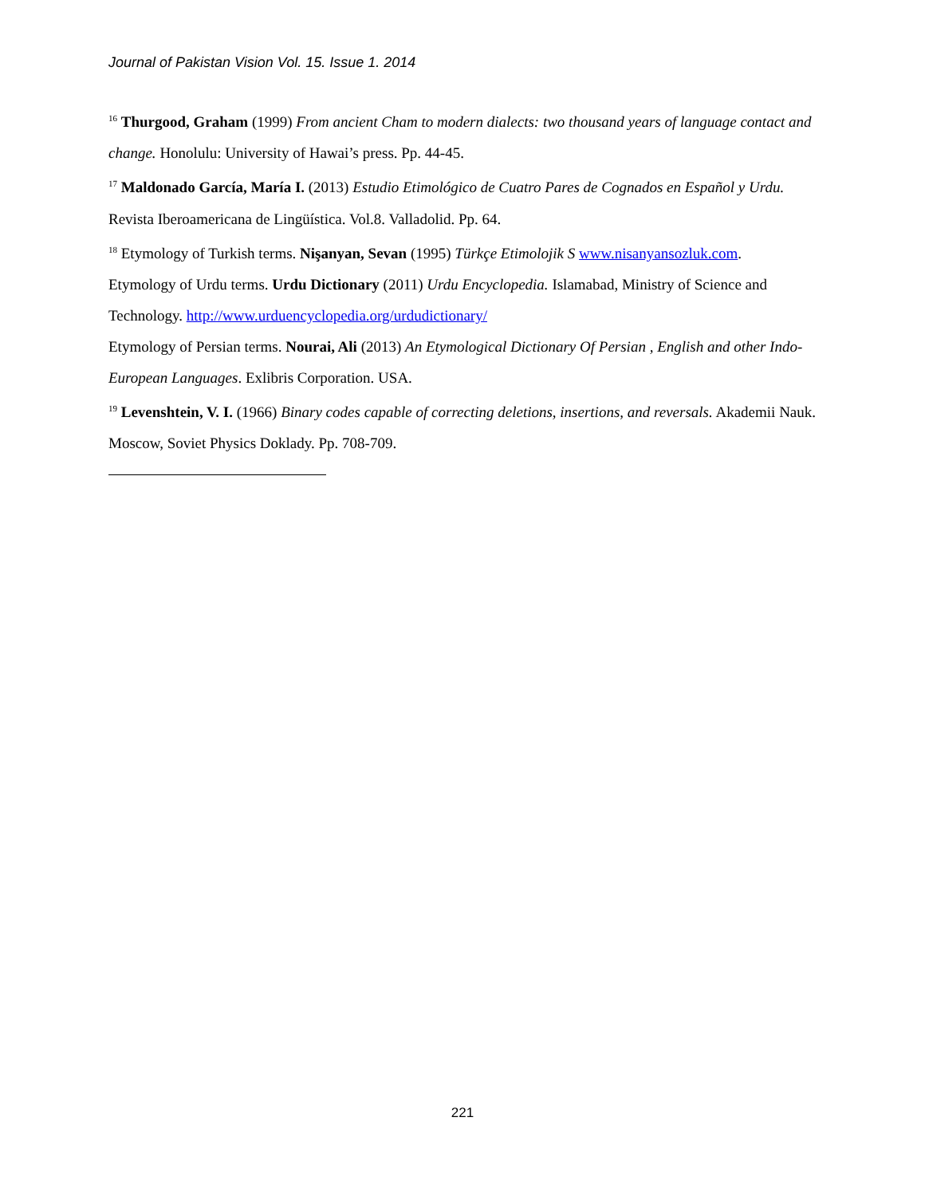Journal of Pakistan Vision Vol. 15. Issue 1. 2014
<sup>16</sup> Thurgood, Graham (1999) From ancient Cham to modern dialects: two thousand years of language contact and change. Honolulu: University of Hawai’s press. Pp. 44-45.
<sup>17</sup> Maldonado García, María I. (2013) Estudio Etimológico de Cuatro Pares de Cognados en Español y Urdu. Revista Iberoamericana de Lingüística. Vol.8. Valladolid. Pp. 64.
<sup>18</sup> Etymology of Turkish terms. Nişanyan, Sevan (1995) Türkçe Etimolojik S www.nisanyansozluk.com.
Etymology of Urdu terms. Urdu Dictionary (2011) Urdu Encyclopedia. Islamabad, Ministry of Science and Technology. http://www.urduencyclopedia.org/urdudictionary/
Etymology of Persian terms. Nourai, Ali (2013) An Etymological Dictionary Of Persian , English and other Indo-European Languages. Exlibris Corporation. USA.
<sup>19</sup> Levenshtein, V. I. (1966) Binary codes capable of correcting deletions, insertions, and reversals. Akademii Nauk. Moscow, Soviet Physics Doklady. Pp. 708-709.
221